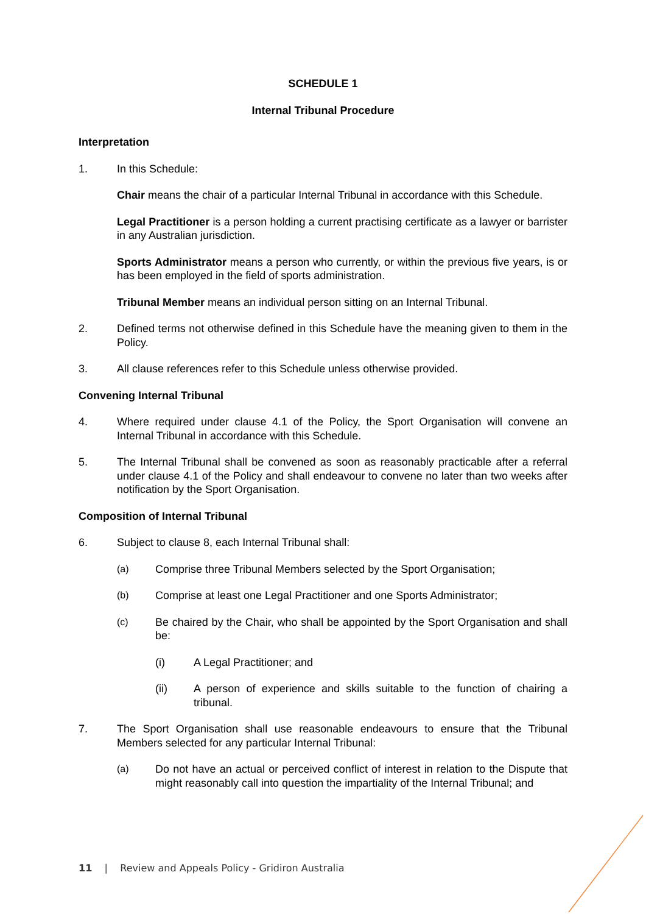SCHEDULE 1
Internal Tribunal Procedure
Interpretation
1. In this Schedule:
Chair means the chair of a particular Internal Tribunal in accordance with this Schedule.
Legal Practitioner is a person holding a current practising certificate as a lawyer or barrister in any Australian jurisdiction.
Sports Administrator means a person who currently, or within the previous five years, is or has been employed in the field of sports administration.
Tribunal Member means an individual person sitting on an Internal Tribunal.
2. Defined terms not otherwise defined in this Schedule have the meaning given to them in the Policy.
3. All clause references refer to this Schedule unless otherwise provided.
Convening Internal Tribunal
4. Where required under clause 4.1 of the Policy, the Sport Organisation will convene an Internal Tribunal in accordance with this Schedule.
5. The Internal Tribunal shall be convened as soon as reasonably practicable after a referral under clause 4.1 of the Policy and shall endeavour to convene no later than two weeks after notification by the Sport Organisation.
Composition of Internal Tribunal
6. Subject to clause 8, each Internal Tribunal shall:
(a) Comprise three Tribunal Members selected by the Sport Organisation;
(b) Comprise at least one Legal Practitioner and one Sports Administrator;
(c) Be chaired by the Chair, who shall be appointed by the Sport Organisation and shall be:
(i) A Legal Practitioner; and
(ii) A person of experience and skills suitable to the function of chairing a tribunal.
7. The Sport Organisation shall use reasonable endeavours to ensure that the Tribunal Members selected for any particular Internal Tribunal:
(a) Do not have an actual or perceived conflict of interest in relation to the Dispute that might reasonably call into question the impartiality of the Internal Tribunal; and
11 | Review and Appeals Policy - Gridiron Australia